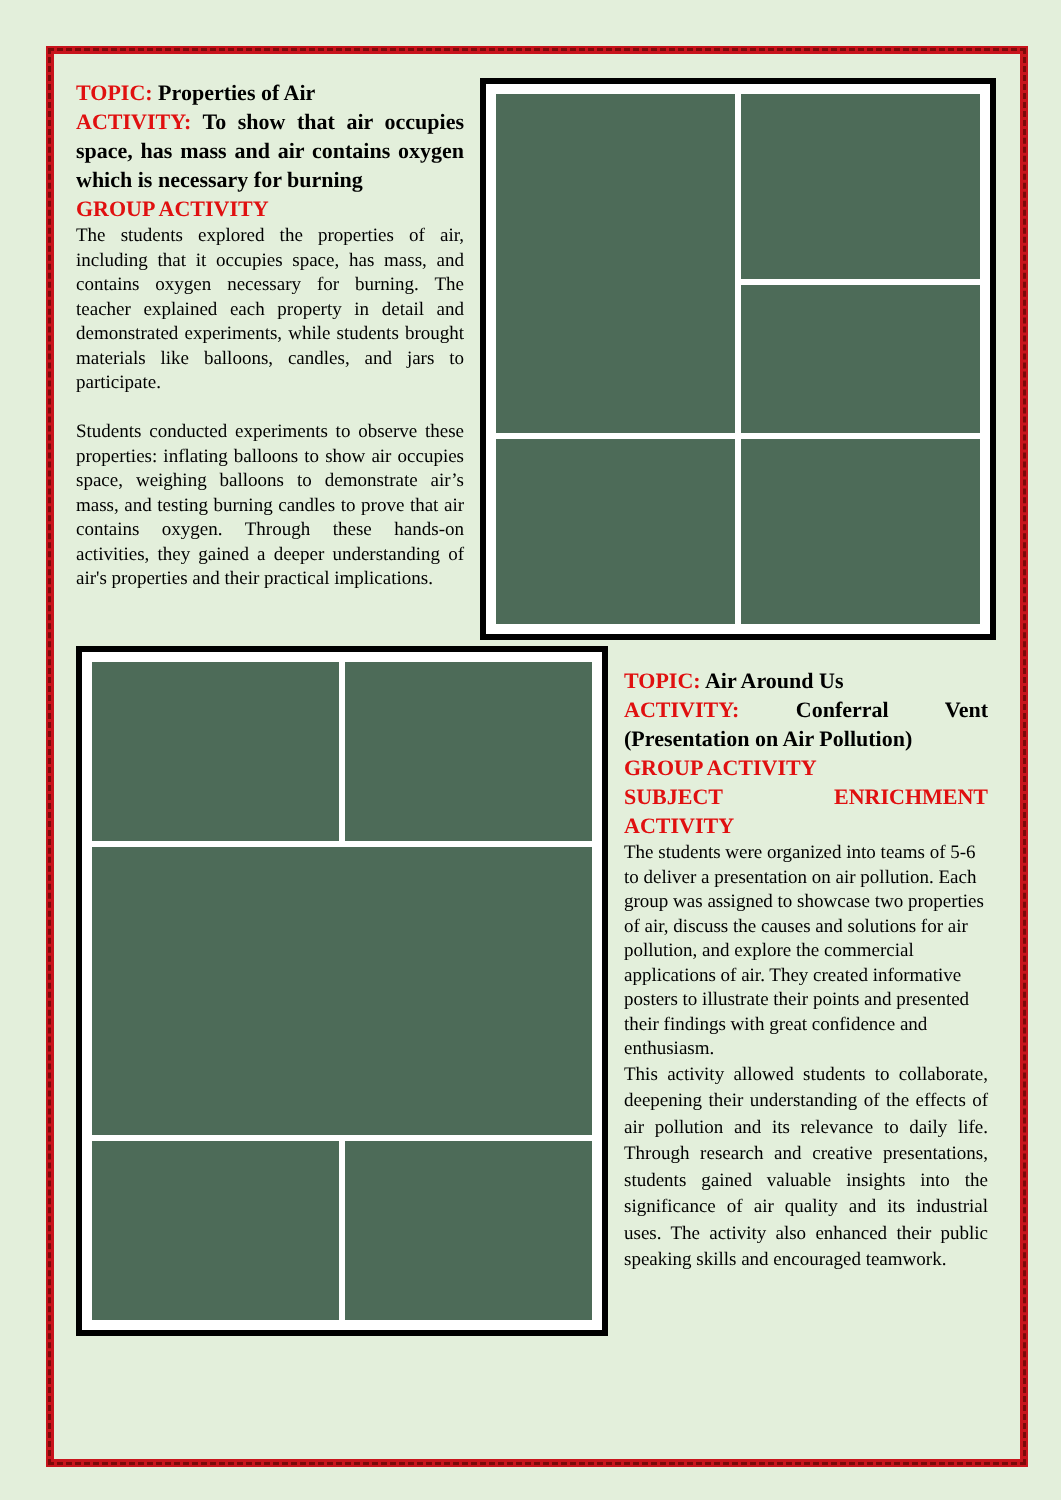TOPIC: Properties of Air
ACTIVITY: To show that air occupies space, has mass and air contains oxygen which is necessary for burning
GROUP ACTIVITY
The students explored the properties of air, including that it occupies space, has mass, and contains oxygen necessary for burning. The teacher explained each property in detail and demonstrated experiments, while students brought materials like balloons, candles, and jars to participate.
Students conducted experiments to observe these properties: inflating balloons to show air occupies space, weighing balloons to demonstrate air’s mass, and testing burning candles to prove that air contains oxygen. Through these hands-on activities, they gained a deeper understanding of air's properties and their practical implications.
TOPIC: Air Around Us
ACTIVITY: Conferral Vent (Presentation on Air Pollution)
GROUP ACTIVITY
SUBJECT ENRICHMENT ACTIVITY
The students were organized into teams of 5-6 to deliver a presentation on air pollution. Each group was assigned to showcase two properties of air, discuss the causes and solutions for air pollution, and explore the commercial applications of air. They created informative posters to illustrate their points and presented their findings with great confidence and enthusiasm.
This activity allowed students to collaborate, deepening their understanding of the effects of air pollution and its relevance to daily life. Through research and creative presentations, students gained valuable insights into the significance of air quality and its industrial uses. The activity also enhanced their public speaking skills and encouraged teamwork.